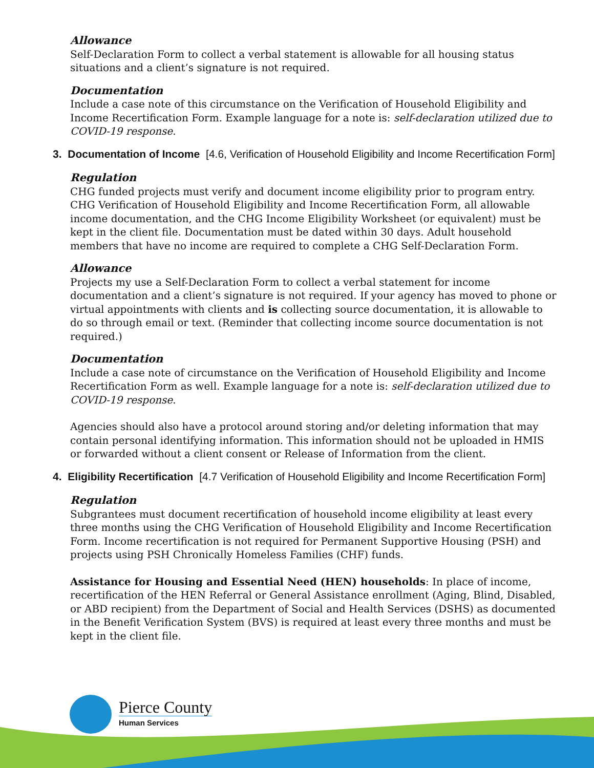Allowance
Self-Declaration Form to collect a verbal statement is allowable for all housing status situations and a client’s signature is not required.
Documentation
Include a case note of this circumstance on the Verification of Household Eligibility and Income Recertification Form. Example language for a note is: self-declaration utilized due to COVID-19 response.
3. Documentation of Income [4.6, Verification of Household Eligibility and Income Recertification Form]
Regulation
CHG funded projects must verify and document income eligibility prior to program entry. CHG Verification of Household Eligibility and Income Recertification Form, all allowable income documentation, and the CHG Income Eligibility Worksheet (or equivalent) must be kept in the client file. Documentation must be dated within 30 days. Adult household members that have no income are required to complete a CHG Self-Declaration Form.
Allowance
Projects my use a Self-Declaration Form to collect a verbal statement for income documentation and a client’s signature is not required. If your agency has moved to phone or virtual appointments with clients and is collecting source documentation, it is allowable to do so through email or text. (Reminder that collecting income source documentation is not required.)
Documentation
Include a case note of circumstance on the Verification of Household Eligibility and Income Recertification Form as well. Example language for a note is: self-declaration utilized due to COVID-19 response.
Agencies should also have a protocol around storing and/or deleting information that may contain personal identifying information. This information should not be uploaded in HMIS or forwarded without a client consent or Release of Information from the client.
4. Eligibility Recertification [4.7 Verification of Household Eligibility and Income Recertification Form]
Regulation
Subgrantees must document recertification of household income eligibility at least every three months using the CHG Verification of Household Eligibility and Income Recertification Form. Income recertification is not required for Permanent Supportive Housing (PSH) and projects using PSH Chronically Homeless Families (CHF) funds.
Assistance for Housing and Essential Need (HEN) households: In place of income, recertification of the HEN Referral or General Assistance enrollment (Aging, Blind, Disabled, or ABD recipient) from the Department of Social and Health Services (DSHS) as documented in the Benefit Verification System (BVS) is required at least every three months and must be kept in the client file.
Pierce County
Human Services